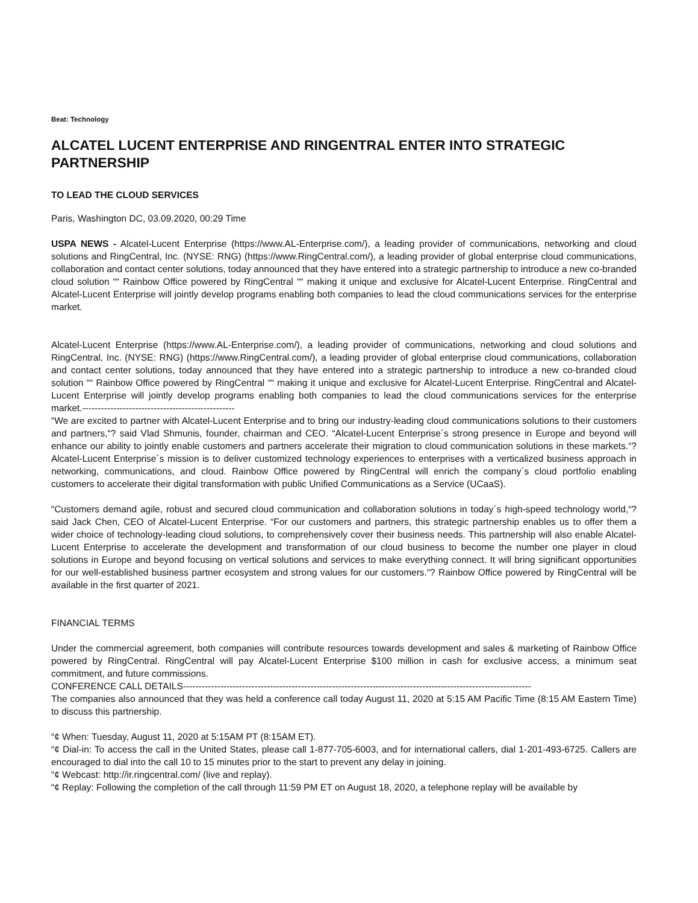Beat: Technology
ALCATEL LUCENT ENTERPRISE AND RINGENTRAL ENTER INTO STRATEGIC PARTNERSHIP
TO LEAD THE CLOUD SERVICES
Paris, Washington DC, 03.09.2020, 00:29 Time
USPA NEWS - Alcatel-Lucent Enterprise (https://www.AL-Enterprise.com/), a leading provider of communications, networking and cloud solutions and RingCentral, Inc. (NYSE: RNG) (https://www.RingCentral.com/), a leading provider of global enterprise cloud communications, collaboration and contact center solutions, today announced that they have entered into a strategic partnership to introduce a new co-branded cloud solution ““ Rainbow Office powered by RingCentral ““ making it unique and exclusive for Alcatel-Lucent Enterprise. RingCentral and Alcatel-Lucent Enterprise will jointly develop programs enabling both companies to lead the cloud communications services for the enterprise market.
Alcatel-Lucent Enterprise (https://www.AL-Enterprise.com/), a leading provider of communications, networking and cloud solutions and RingCentral, Inc. (NYSE: RNG) (https://www.RingCentral.com/), a leading provider of global enterprise cloud communications, collaboration and contact center solutions, today announced that they have entered into a strategic partnership to introduce a new co-branded cloud solution ““ Rainbow Office powered by RingCentral ““ making it unique and exclusive for Alcatel-Lucent Enterprise. RingCentral and Alcatel-Lucent Enterprise will jointly develop programs enabling both companies to lead the cloud communications services for the enterprise market.-------------------------------------------------
“We are excited to partner with Alcatel-Lucent Enterprise and to bring our industry-leading cloud communications solutions to their customers and partners,“? said Vlad Shmunis, founder, chairman and CEO. “Alcatel-Lucent Enterprise´s strong presence in Europe and beyond will enhance our ability to jointly enable customers and partners accelerate their migration to cloud communication solutions in these markets.“?Alcatel-Lucent Enterprise´s mission is to deliver customized technology experiences to enterprises with a verticalized business approach in networking, communications, and cloud. Rainbow Office powered by RingCentral will enrich the company´s cloud portfolio enabling customers to accelerate their digital transformation with public Unified Communications as a Service (UCaaS).
“Customers demand agile, robust and secured cloud communication and collaboration solutions in today´s high-speed technology world,“? said Jack Chen, CEO of Alcatel-Lucent Enterprise. “For our customers and partners, this strategic partnership enables us to offer them a wider choice of technology-leading cloud solutions, to comprehensively cover their business needs. This partnership will also enable Alcatel-Lucent Enterprise to accelerate the development and transformation of our cloud business to become the number one player in cloud solutions in Europe and beyond focusing on vertical solutions and services to make everything connect. It will bring significant opportunities for our well-established business partner ecosystem and strong values for our customers.“? Rainbow Office powered by RingCentral will be available in the first quarter of 2021.
FINANCIAL TERMS
Under the commercial agreement, both companies will contribute resources towards development and sales & marketing of Rainbow Office powered by RingCentral. RingCentral will pay Alcatel-Lucent Enterprise $100 million in cash for exclusive access, a minimum seat commitment, and future commissions.
CONFERENCE CALL DETAILS----------------------------------------------------------------------------------------------------------------
The companies also announced that they was held a conference call today August 11, 2020 at 5:15 AM Pacific Time (8:15 AM Eastern Time) to discuss this partnership.
“¢ When: Tuesday, August 11, 2020 at 5:15AM PT (8:15AM ET).
“¢ Dial-in: To access the call in the United States, please call 1-877-705-6003, and for international callers, dial 1-201-493-6725. Callers are encouraged to dial into the call 10 to 15 minutes prior to the start to prevent any delay in joining.
“¢ Webcast: http://ir.ringcentral.com/ (live and replay).
“¢ Replay: Following the completion of the call through 11:59 PM ET on August 18, 2020, a telephone replay will be available by